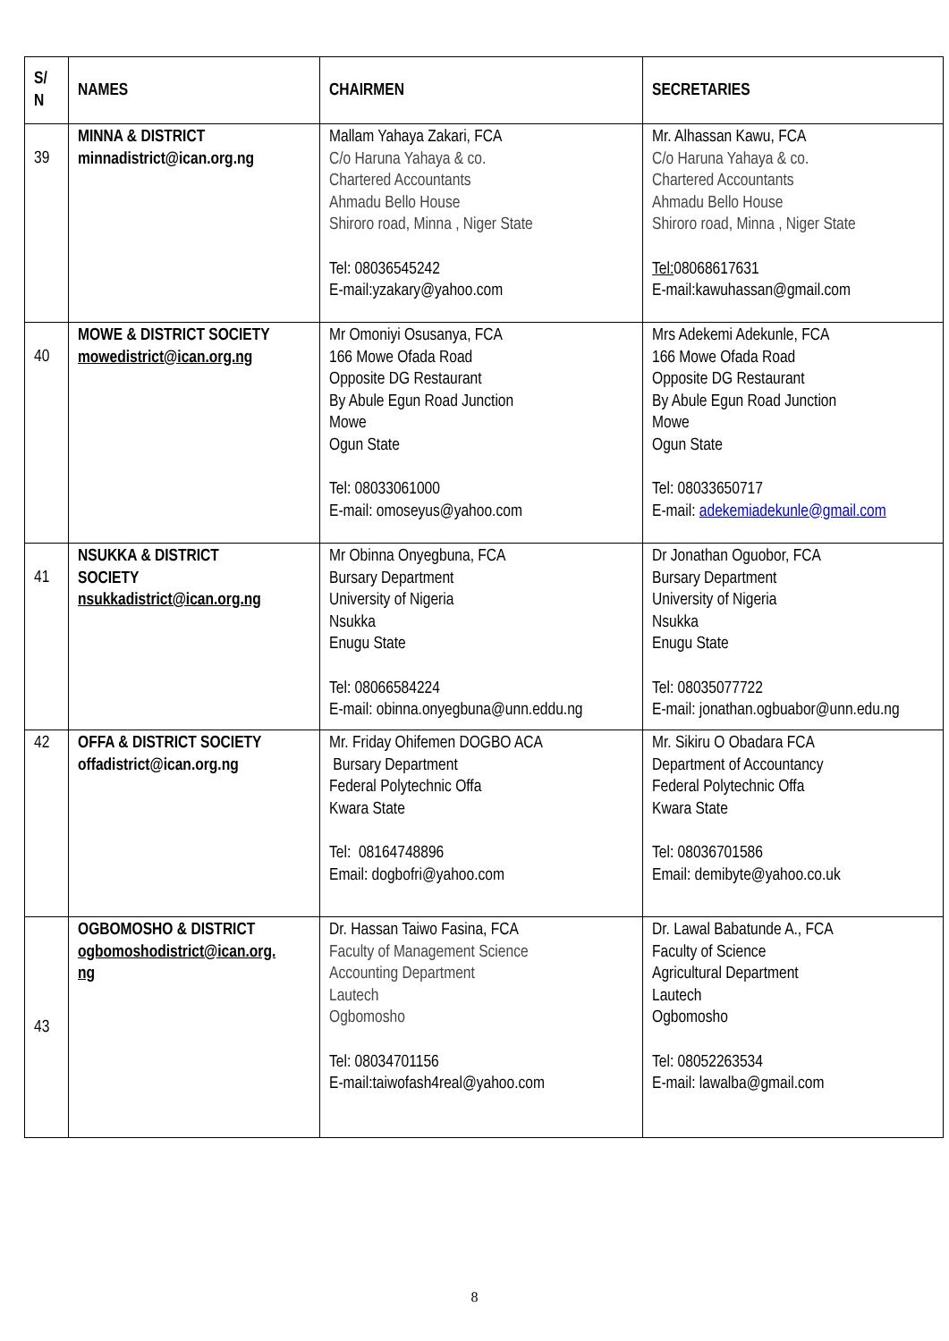| S/ N | NAMES | CHAIRMEN | SECRETARIES |
| --- | --- | --- | --- |
| 39 | MINNA & DISTRICT minnadistrict@ican.org.ng | Mallam Yahaya Zakari, FCA C/o Haruna Yahaya & co. Chartered Accountants Ahmadu Bello House Shiroro road, Minna , Niger State Tel: 08036545242 E-mail:yzakary@yahoo.com | Mr. Alhassan Kawu, FCA C/o Haruna Yahaya & co. Chartered Accountants Ahmadu Bello House Shiroro road, Minna , Niger State Tel: 08068617631 E-mail:kawuhassan@gmail.com |
| 40 | MOWE & DISTRICT SOCIETY mowedistrict@ican.org.ng | Mr Omoniyi Osusanya, FCA 166 Mowe Ofada Road Opposite DG Restaurant By Abule Egun Road Junction Mowe Ogun State Tel: 08033061000 E-mail: omoseyus@yahoo.com | Mrs Adekemi Adekunle, FCA 166 Mowe Ofada Road Opposite DG Restaurant By Abule Egun Road Junction Mowe Ogun State Tel: 08033650717 E-mail: adekemiadekunle@gmail.com |
| 41 | NSUKKA & DISTRICT SOCIETY nsukkadistrict@ican.org.ng | Mr Obinna Onyegbuna, FCA Bursary Department University of Nigeria Nsukka Enugu State Tel: 08066584224 E-mail: obinna.onyegbuna@unn.eddu.ng | Dr Jonathan Oguobor, FCA Bursary Department University of Nigeria Nsukka Enugu State Tel: 08035077722 E-mail: jonathan.ogbuabor@unn.edu.ng |
| 42 | OFFA & DISTRICT SOCIETY offadistrict@ican.org.ng | Mr. Friday Ohifemen DOGBO ACA Bursary Department Federal Polytechnic Offa Kwara State Tel: 08164748896 Email: dogbofri@yahoo.com | Mr. Sikiru O Obadara FCA Department of Accountancy Federal Polytechnic Offa Kwara State Tel: 08036701586 Email: demibyte@yahoo.co.uk |
| 43 | OGBOMOSHO & DISTRICT ogbomoshodistrict@ican.org. ng | Dr. Hassan Taiwo Fasina, FCA Faculty of Management Science Accounting Department Lautech Ogbomosho Tel: 08034701156 E-mail:taiwofash4real@yahoo.com | Dr. Lawal Babatunde A., FCA Faculty of Science Agricultural Department Lautech Ogbomosho Tel: 08052263534 E-mail: lawalba@gmail.com |
8